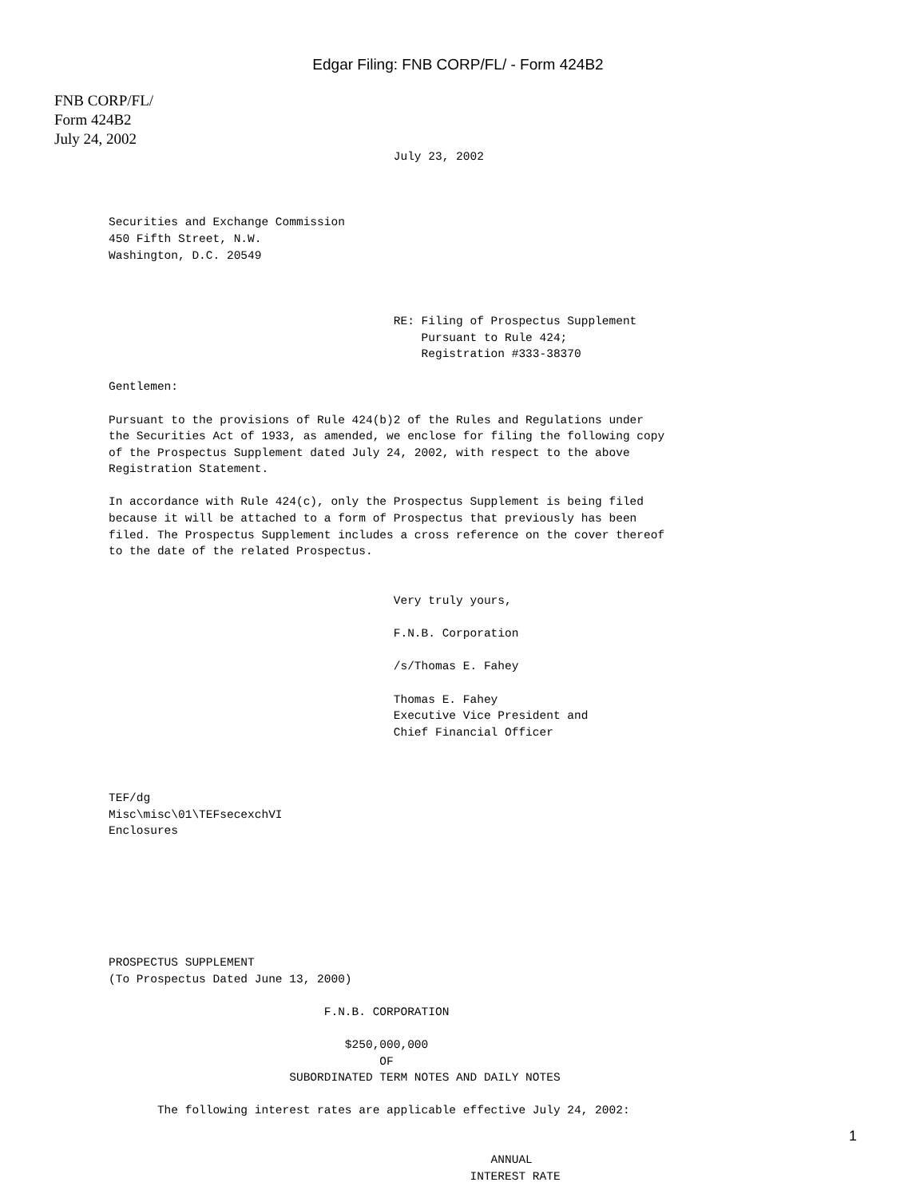Edgar Filing: FNB CORP/FL/ - Form 424B2
FNB CORP/FL/
Form 424B2
July 24, 2002
                                         July 23, 2002



Securities and Exchange Commission
450 Fifth Street, N.W.
Washington, D.C. 20549



                                         RE: Filing of Prospectus Supplement
                                             Pursuant to Rule 424;
                                             Registration #333-38370

Gentlemen:

Pursuant to the provisions of Rule 424(b)2 of the Rules and Regulations under
the Securities Act of 1933, as amended, we enclose for filing the following copy
of the Prospectus Supplement dated July 24, 2002, with respect to the above
Registration Statement.

In accordance with Rule 424(c), only the Prospectus Supplement is being filed
because it will be attached to a form of Prospectus that previously has been
filed. The Prospectus Supplement includes a cross reference on the cover thereof
to the date of the related Prospectus.


                                         Very truly yours,

                                         F.N.B. Corporation

                                         /s/Thomas E. Fahey

                                         Thomas E. Fahey
                                         Executive Vice President and
                                         Chief Financial Officer



TEF/dg
Misc\misc\01\TEFsecexchVI
Enclosures







PROSPECTUS SUPPLEMENT
(To Prospectus Dated June 13, 2000)

                               F.N.B. CORPORATION

                                  $250,000,000
                                       OF
                          SUBORDINATED TERM NOTES AND DAILY NOTES

       The following interest rates are applicable effective July 24, 2002:


                                                       ANNUAL
                                                    INTEREST RATE
1